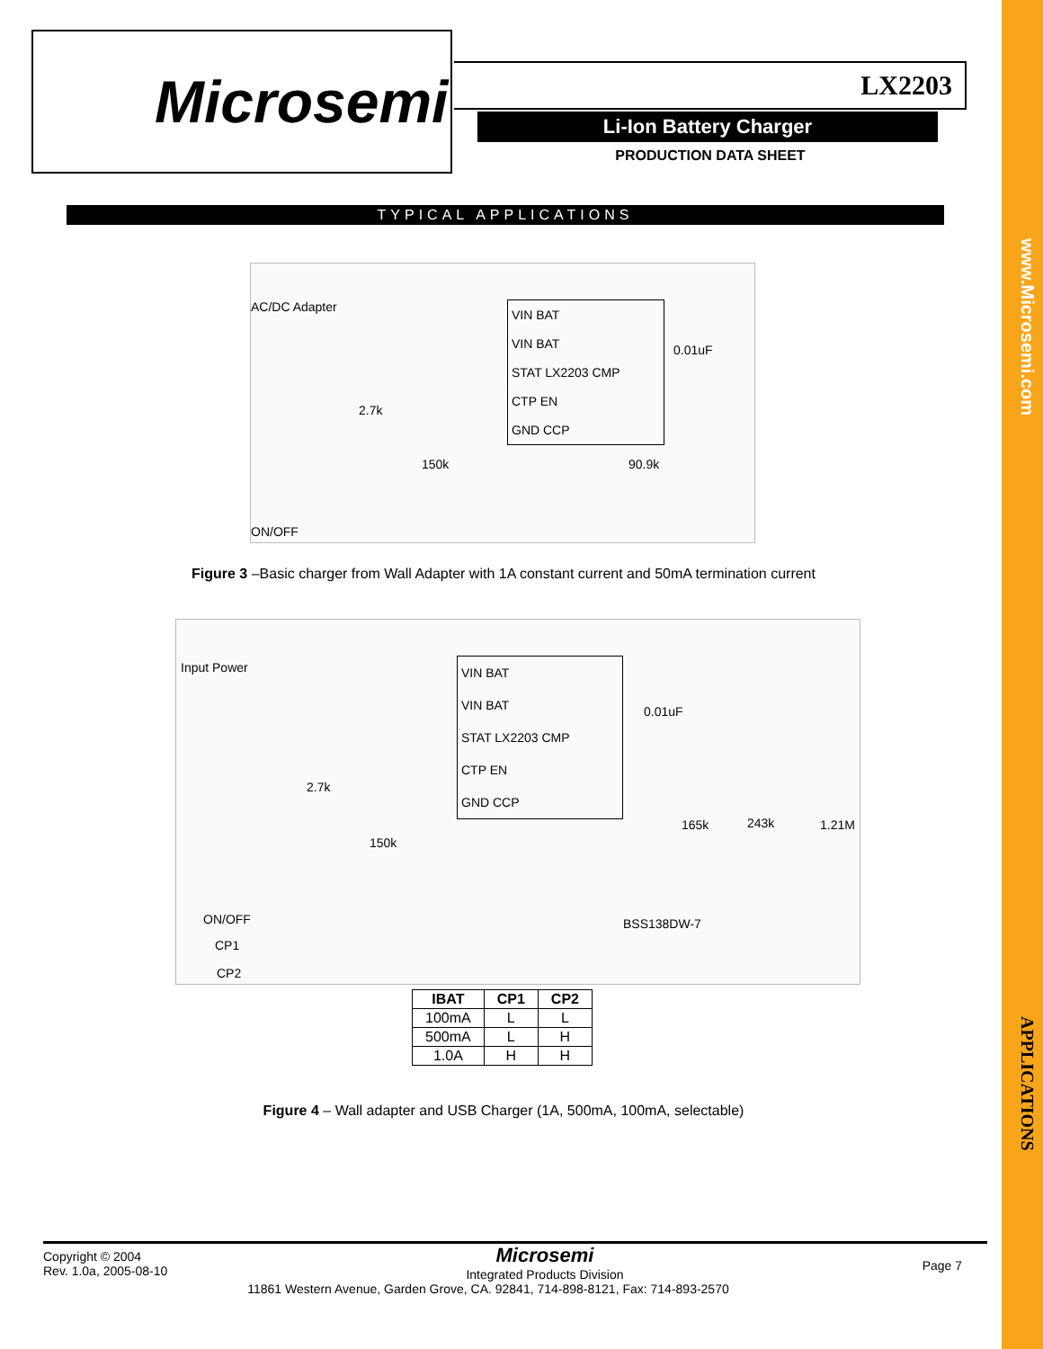www.Microsemi.com
APPLICATIONS
Microsemi
LX2203
Li-Ion Battery Charger
PRODUCTION DATA SHEET
TYPICAL APPLICATIONS
AC/DC Adapter
VIN BAT
VIN BAT
STAT LX2203 CMP
CTP EN
GND CCP
2.7k
150k 90.9k
0.01uF
ON/OFF
Figure 3 –Basic charger from Wall Adapter with 1A constant current and 50mA termination current
Input Power
VIN BAT
VIN BAT
STAT LX2203 CMP
CTP EN
GND CCP
2.7k
150k
0.01uF
165k 243k 1.21M
BSS138DW-7
ON/OFF
CP1
CP2
| IBAT | CP1 | CP2 |
| --- | --- | --- |
| 100mA | L | L |
| 500mA | L | H |
| 1.0A | H | H |
Figure 4 – Wall adapter and USB Charger (1A, 500mA, 100mA, selectable)
Copyright © 2004
Rev. 1.0a, 2005-08-10
Page 7
Microsemi
Integrated Products Division
11861 Western Avenue, Garden Grove, CA. 92841, 714-898-8121, Fax: 714-893-2570